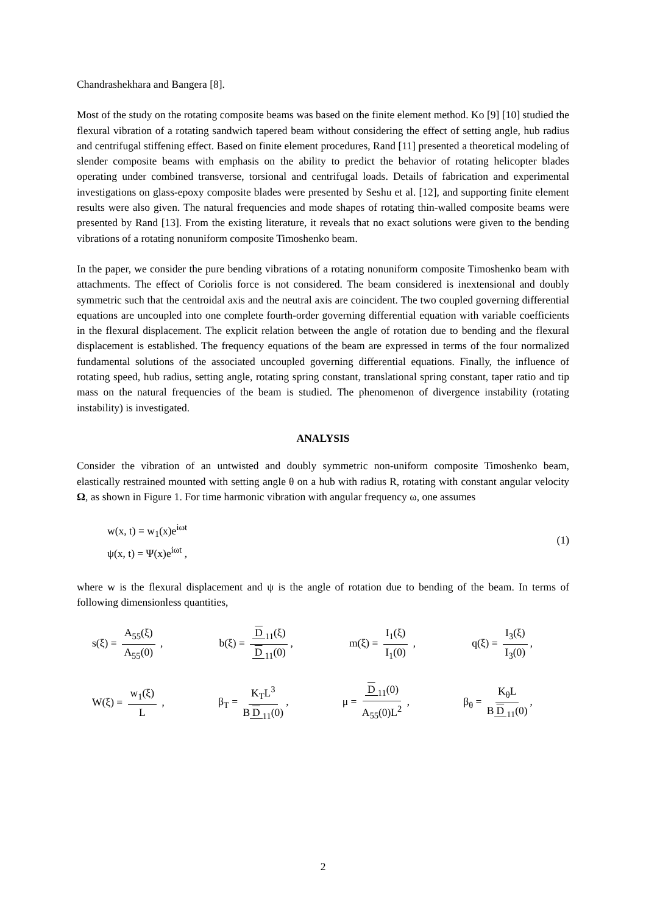Chandrashekhara and Bangera [8].
Most of the study on the rotating composite beams was based on the finite element method. Ko [9] [10] studied the flexural vibration of a rotating sandwich tapered beam without considering the effect of setting angle, hub radius and centrifugal stiffening effect. Based on finite element procedures, Rand [11] presented a theoretical modeling of slender composite beams with emphasis on the ability to predict the behavior of rotating helicopter blades operating under combined transverse, torsional and centrifugal loads. Details of fabrication and experimental investigations on glass-epoxy composite blades were presented by Seshu et al. [12], and supporting finite element results were also given. The natural frequencies and mode shapes of rotating thin-walled composite beams were presented by Rand [13]. From the existing literature, it reveals that no exact solutions were given to the bending vibrations of a rotating nonuniform composite Timoshenko beam.
In the paper, we consider the pure bending vibrations of a rotating nonuniform composite Timoshenko beam with attachments. The effect of Coriolis force is not considered. The beam considered is inextensional and doubly symmetric such that the centroidal axis and the neutral axis are coincident. The two coupled governing differential equations are uncoupled into one complete fourth-order governing differential equation with variable coefficients in the flexural displacement. The explicit relation between the angle of rotation due to bending and the flexural displacement is established. The frequency equations of the beam are expressed in terms of the four normalized fundamental solutions of the associated uncoupled governing differential equations. Finally, the influence of rotating speed, hub radius, setting angle, rotating spring constant, translational spring constant, taper ratio and tip mass on the natural frequencies of the beam is studied. The phenomenon of divergence instability (rotating instability) is investigated.
ANALYSIS
Consider the vibration of an untwisted and doubly symmetric non-uniform composite Timoshenko beam, elastically restrained mounted with setting angle θ on a hub with radius R, rotating with constant angular velocity Ω, as shown in Figure 1. For time harmonic vibration with angular frequency ω, one assumes
w(x, t) = w<sub>1</sub>(x)e<sup>iωt</sup>
ψ(x, t) = Ψ(x)e<sup>iωt</sup> ,
(1)
where w is the flexural displacement and ψ is the angle of rotation due to bending of the beam. In terms of following dimensionless quantities,
s(ξ) = A<sub>55</sub>(ξ) A<sub>55</sub>(0) , b(ξ) = D<sub>11</sub>(ξ) D<sub>11</sub>(0), m(ξ) = I<sub>1</sub>(ξ) I<sub>1</sub>(0) , q(ξ) = I<sub>3</sub>(ξ) I<sub>3</sub>(0),
W(ξ) = w<sub>1</sub>(ξ) L , β<sub>T</sub> = K<sub>T</sub>L<sup>3</sup> B D<sub>11</sub>(0), μ = D<sub>11</sub>(0) A<sub>55</sub>(0)L<sup>2</sup> , β<sub>θ</sub> = K<sub>θ</sub>L B D<sub>11</sub>(0),
2